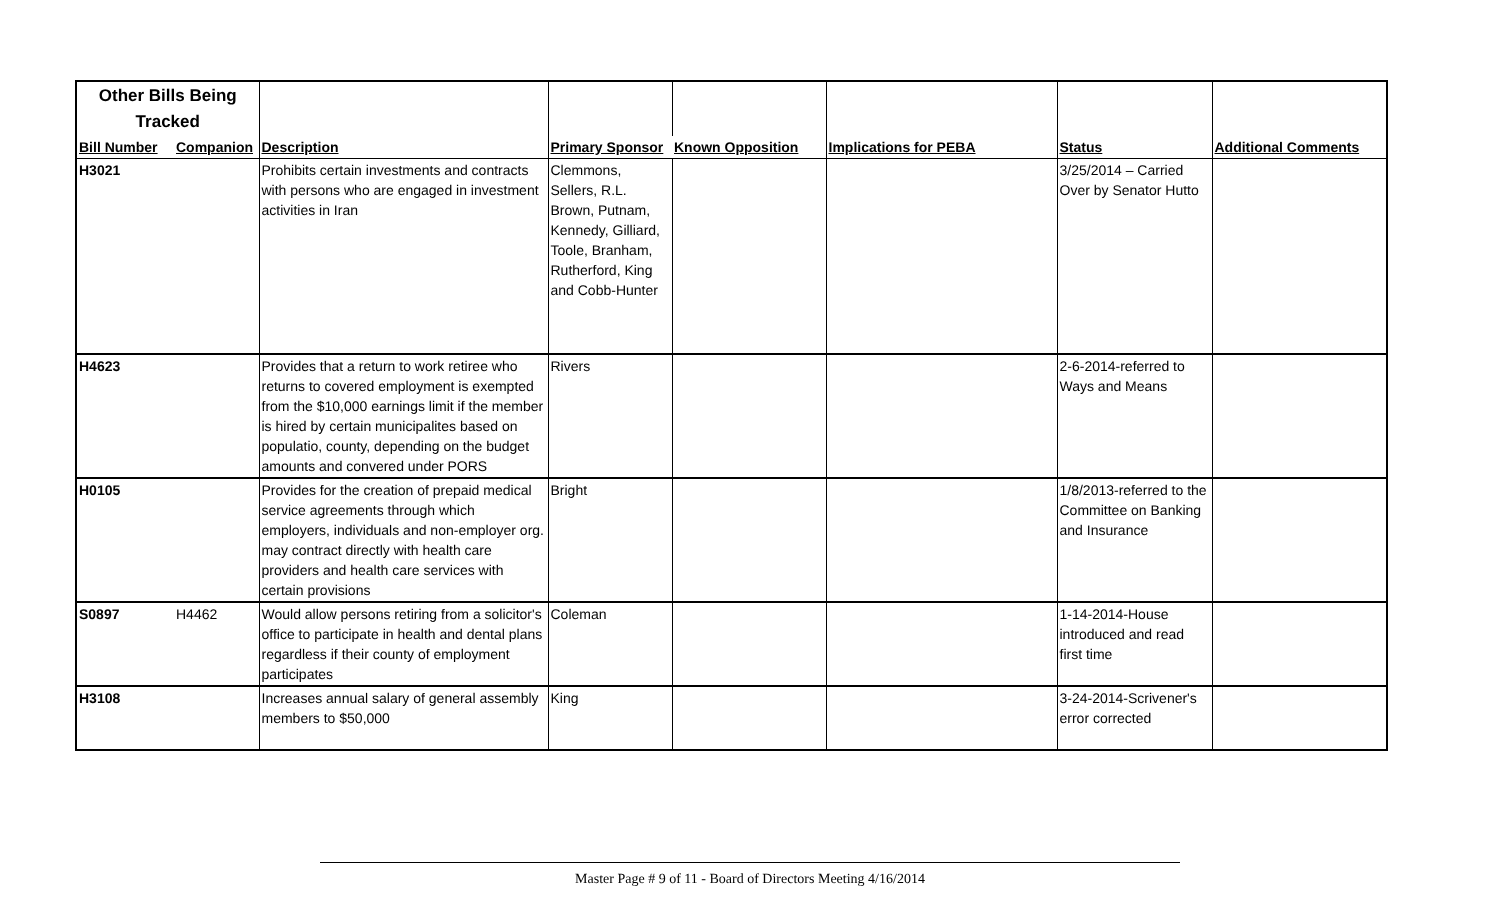| Other Bills Being Tracked | | | | | | | |
| Bill Number | Companion | Description | Primary Sponsor | Known Opposition | Implications for PEBA | Status | Additional Comments |
| H3021 | | Prohibits certain investments and contracts with persons who are engaged in investment activities in Iran | Clemmons, Sellers, R.L. Brown, Putnam, Kennedy, Gilliard, Toole, Branham, Rutherford, King and Cobb-Hunter | | | 3/25/2014 – Carried Over by Senator Hutto | |
| H4623 | | Provides that a return to work retiree who returns to covered employment is exempted from the $10,000 earnings limit if the member is hired by certain municipalites based on populatio, county, depending on the budget amounts and convered under PORS | Rivers | | | 2-6-2014-referred to Ways and Means | |
| H0105 | | Provides for the creation of prepaid medical service agreements through which employers, individuals and non-employer org. may contract directly with health care providers and health care services with certain provisions | Bright | | | 1/8/2013-referred to the Committee on Banking and Insurance | |
| S0897 | H4462 | Would allow persons retiring from a solicitor's office to participate in health and dental plans regardless if their county of employment participates | Coleman | | | 1-14-2014-House introduced and read first time | |
| H3108 | | Increases annual salary of general assembly members to $50,000 | King | | | 3-24-2014-Scrivener's error corrected | |
Master Page # 9 of 11 - Board of Directors Meeting 4/16/2014